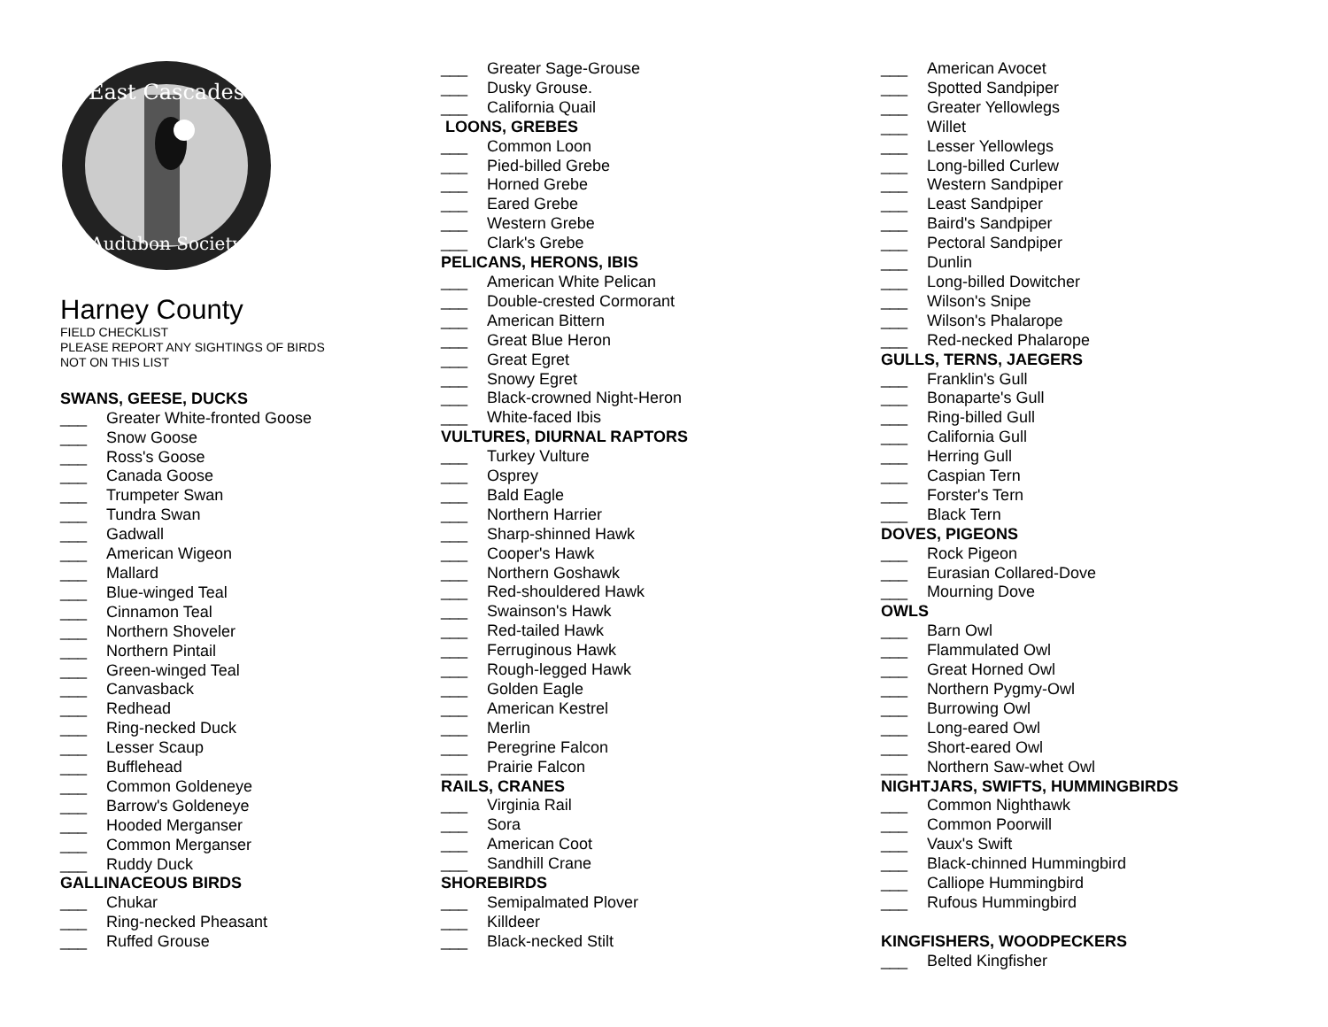East Cascades
Audubon Society
Harney County
FIELD CHECKLIST
PLEASE REPORT ANY SIGHTINGS OF BIRDS
NOT ON THIS LIST
SWANS, GEESE, DUCKS
___ Greater White-fronted Goose
___ Snow Goose
___ Ross's Goose
___ Canada Goose
___ Trumpeter Swan
___ Tundra Swan
___ Gadwall
___ American Wigeon
___ Mallard
___ Blue-winged Teal
___ Cinnamon Teal
___ Northern Shoveler
___ Northern Pintail
___ Green-winged Teal
___ Canvasback
___ Redhead
___ Ring-necked Duck
___ Lesser Scaup
___ Bufflehead
___ Common Goldeneye
___ Barrow's Goldeneye
___ Hooded Merganser
___ Common Merganser
___ Ruddy Duck
GALLINACEOUS BIRDS
___ Chukar
___ Ring-necked Pheasant
___ Ruffed Grouse
___ Greater Sage-Grouse
___ Dusky Grouse.
___ California Quail
LOONS, GREBES
___ Common Loon
___ Pied-billed Grebe
___ Horned Grebe
___ Eared Grebe
___ Western Grebe
___ Clark's Grebe
PELICANS, HERONS, IBIS
___ American White Pelican
___ Double-crested Cormorant
___ American Bittern
___ Great Blue Heron
___ Great Egret
___ Snowy Egret
___ Black-crowned Night-Heron
___ White-faced Ibis
VULTURES, DIURNAL RAPTORS
___ Turkey Vulture
___ Osprey
___ Bald Eagle
___ Northern Harrier
___ Sharp-shinned Hawk
___ Cooper's Hawk
___ Northern Goshawk
___ Red-shouldered Hawk
___ Swainson's Hawk
___ Red-tailed Hawk
___ Ferruginous Hawk
___ Rough-legged Hawk
___ Golden Eagle
___ American Kestrel
___ Merlin
___ Peregrine Falcon
___ Prairie Falcon
RAILS, CRANES
___ Virginia Rail
___ Sora
___ American Coot
___ Sandhill Crane
SHOREBIRDS
___ Semipalmated Plover
___ Killdeer
___ Black-necked Stilt
___ American Avocet
___ Spotted Sandpiper
___ Greater Yellowlegs
___ Willet
___ Lesser Yellowlegs
___ Long-billed Curlew
___ Western Sandpiper
___ Least Sandpiper
___ Baird's Sandpiper
___ Pectoral Sandpiper
___ Dunlin
___ Long-billed Dowitcher
___ Wilson's Snipe
___ Wilson's Phalarope
___ Red-necked Phalarope
GULLS, TERNS, JAEGERS
___ Franklin's Gull
___ Bonaparte's Gull
___ Ring-billed Gull
___ California Gull
___ Herring Gull
___ Caspian Tern
___ Forster's Tern
___ Black Tern
DOVES, PIGEONS
___ Rock Pigeon
___ Eurasian Collared-Dove
___ Mourning Dove
OWLS
___ Barn Owl
___ Flammulated Owl
___ Great Horned Owl
___ Northern Pygmy-Owl
___ Burrowing Owl
___ Long-eared Owl
___ Short-eared Owl
___ Northern Saw-whet Owl
NIGHTJARS, SWIFTS, HUMMINGBIRDS
___ Common Nighthawk
___ Common Poorwill
___ Vaux's Swift
___ Black-chinned Hummingbird
___ Calliope Hummingbird
___ Rufous Hummingbird
KINGFISHERS, WOODPECKERS
___ Belted Kingfisher